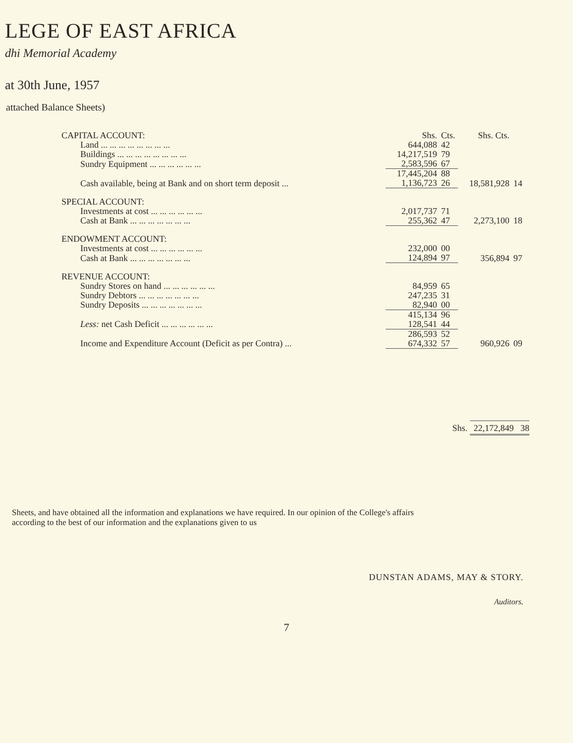LEGE OF EAST AFRICA
dhi Memorial Academy
at 30th June, 1957
attached Balance Sheets)
| CAPITAL ACCOUNT: | Shs. | Cts. | Shs. Cts. | |
| Land ... ... ... ... ... ... ... ... | 644,088 | 42 | | |
| Buildings ... ... ... ... ... ... ... ... | 14,217,519 | 79 | | |
| Sundry Equipment ... ... ... ... ... ... | 2,583,596 | 67 | | |
| | 17,445,204 | 88 | | |
| Cash available, being at Bank and on short term deposit ... | 1,136,723 | 26 | 18,581,928 | 14 |
| SPECIAL ACCOUNT: | | | | |
| Investments at cost ... ... ... ... ... ... | 2,017,737 | 71 | | |
| Cash at Bank ... ... ... ... ... ... ... | 255,362 | 47 | 2,273,100 | 18 |
| ENDOWMENT ACCOUNT: | | | | |
| Investments at cost ... ... ... ... ... ... | 232,000 | 00 | | |
| Cash at Bank ... ... ... ... ... ... ... | 124,894 | 97 | 356,894 | 97 |
| REVENUE ACCOUNT: | | | | |
| Sundry Stores on hand ... ... ... ... ... ... | 84,959 | 65 | | |
| Sundry Debtors ... ... ... ... ... ... ... | 247,235 | 31 | | |
| Sundry Deposits ... ... ... ... ... ... ... | 82,940 | 00 | | |
| | 415,134 | 96 | | |
| Less: net Cash Deficit ... ... ... ... ... ... | 128,541 | 44 | | |
| | 286,593 | 52 | | |
| Income and Expenditure Account (Deficit as per Contra) ... | 674,332 | 57 | 960,926 | 09 |
Shs. 22,172,849 38
Sheets, and have obtained all the information and explanations we have required. In our opinion of the College's affairs according to the best of our information and the explanations given to us
DUNSTAN ADAMS, MAY & STORY.
Auditors.
7